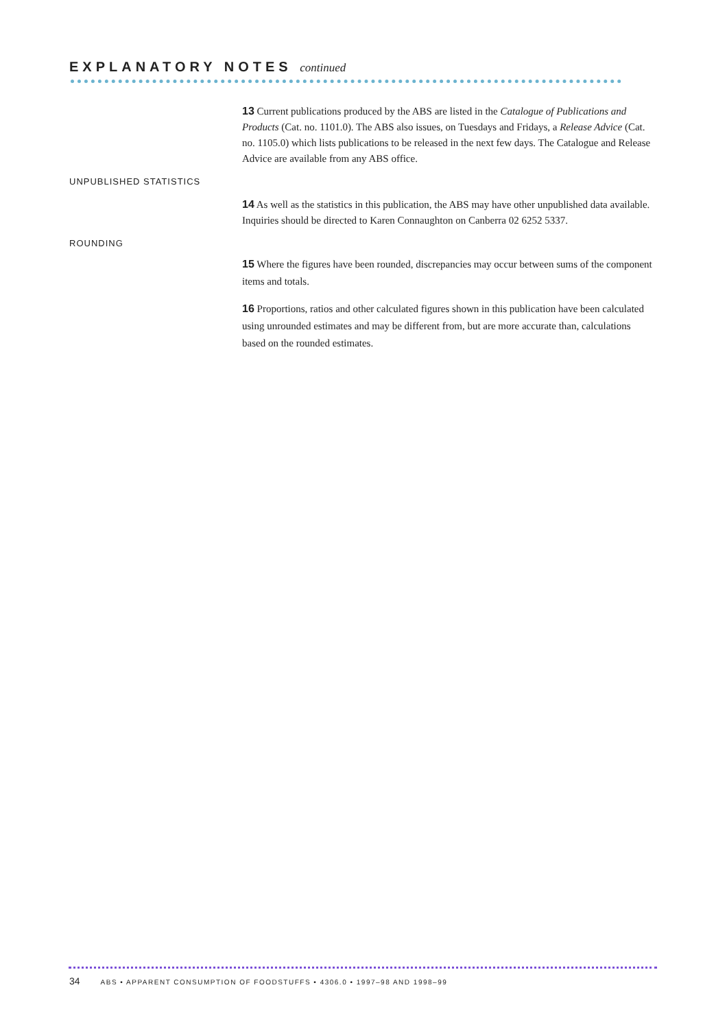EXPLANATORY NOTES continued
13 Current publications produced by the ABS are listed in the Catalogue of Publications and Products (Cat. no. 1101.0). The ABS also issues, on Tuesdays and Fridays, a Release Advice (Cat. no. 1105.0) which lists publications to be released in the next few days. The Catalogue and Release Advice are available from any ABS office.
UNPUBLISHED STATISTICS
14 As well as the statistics in this publication, the ABS may have other unpublished data available. Inquiries should be directed to Karen Connaughton on Canberra 02 6252 5337.
ROUNDING
15 Where the figures have been rounded, discrepancies may occur between sums of the component items and totals.
16 Proportions, ratios and other calculated figures shown in this publication have been calculated using unrounded estimates and may be different from, but are more accurate than, calculations based on the rounded estimates.
34 ABS • APPARENT CONSUMPTION OF FOODSTUFFS • 4306.0 • 1997–98 AND 1998–99